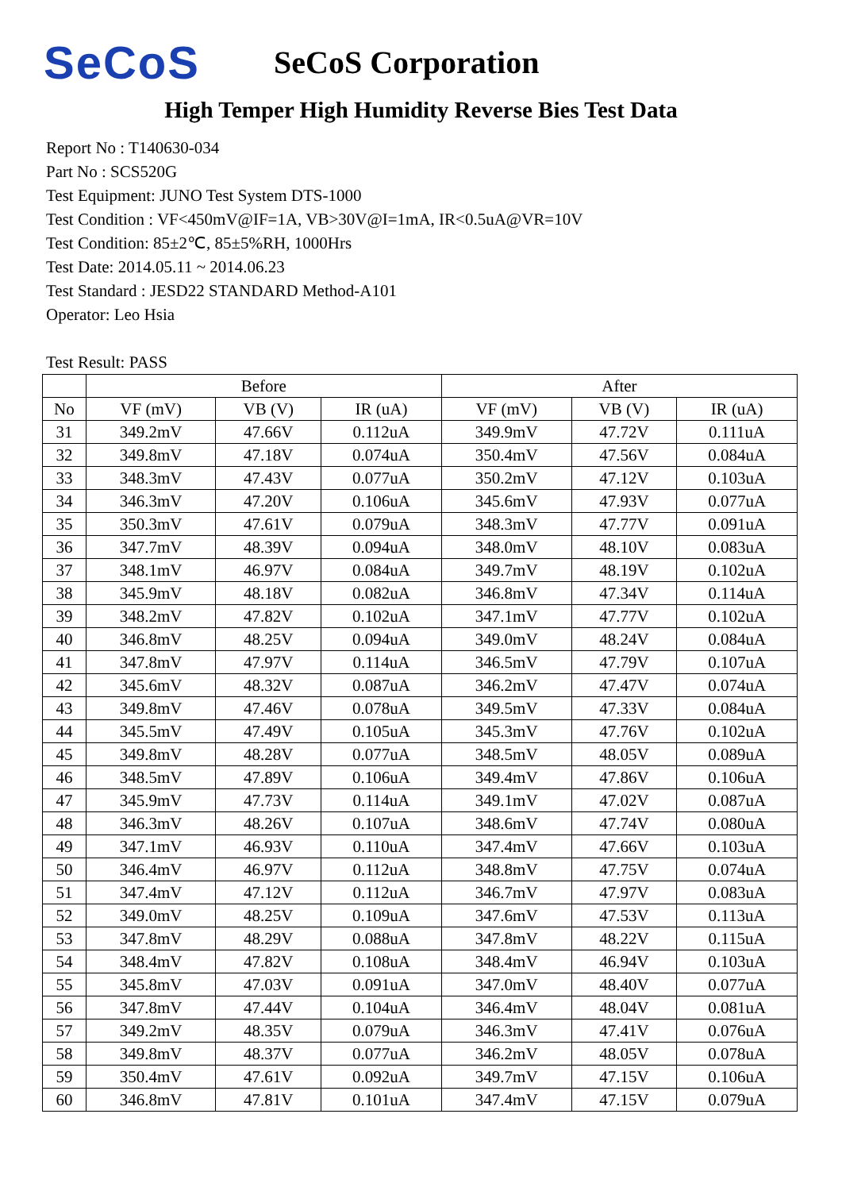SeCoS
SeCoS Corporation
High Temper High Humidity Reverse Bies Test Data
Report No : T140630-034
Part No : SCS520G
Test Equipment: JUNO Test System DTS-1000
Test Condition : VF<450mV@IF=1A, VB>30V@I=1mA, IR<0.5uA@VR=10V
Test Condition: 85±2℃, 85±5%RH, 1000Hrs
Test Date: 2014.05.11 ~ 2014.06.23
Test Standard : JESD22 STANDARD Method-A101
Operator: Leo Hsia
Test Result: PASS
| | Before | | | After | | |
| --- | --- | --- | --- | --- | --- | --- |
| No | VF (mV) | VB (V) | IR (uA) | VF (mV) | VB (V) | IR (uA) |
| 31 | 349.2mV | 47.66V | 0.112uA | 349.9mV | 47.72V | 0.111uA |
| 32 | 349.8mV | 47.18V | 0.074uA | 350.4mV | 47.56V | 0.084uA |
| 33 | 348.3mV | 47.43V | 0.077uA | 350.2mV | 47.12V | 0.103uA |
| 34 | 346.3mV | 47.20V | 0.106uA | 345.6mV | 47.93V | 0.077uA |
| 35 | 350.3mV | 47.61V | 0.079uA | 348.3mV | 47.77V | 0.091uA |
| 36 | 347.7mV | 48.39V | 0.094uA | 348.0mV | 48.10V | 0.083uA |
| 37 | 348.1mV | 46.97V | 0.084uA | 349.7mV | 48.19V | 0.102uA |
| 38 | 345.9mV | 48.18V | 0.082uA | 346.8mV | 47.34V | 0.114uA |
| 39 | 348.2mV | 47.82V | 0.102uA | 347.1mV | 47.77V | 0.102uA |
| 40 | 346.8mV | 48.25V | 0.094uA | 349.0mV | 48.24V | 0.084uA |
| 41 | 347.8mV | 47.97V | 0.114uA | 346.5mV | 47.79V | 0.107uA |
| 42 | 345.6mV | 48.32V | 0.087uA | 346.2mV | 47.47V | 0.074uA |
| 43 | 349.8mV | 47.46V | 0.078uA | 349.5mV | 47.33V | 0.084uA |
| 44 | 345.5mV | 47.49V | 0.105uA | 345.3mV | 47.76V | 0.102uA |
| 45 | 349.8mV | 48.28V | 0.077uA | 348.5mV | 48.05V | 0.089uA |
| 46 | 348.5mV | 47.89V | 0.106uA | 349.4mV | 47.86V | 0.106uA |
| 47 | 345.9mV | 47.73V | 0.114uA | 349.1mV | 47.02V | 0.087uA |
| 48 | 346.3mV | 48.26V | 0.107uA | 348.6mV | 47.74V | 0.080uA |
| 49 | 347.1mV | 46.93V | 0.110uA | 347.4mV | 47.66V | 0.103uA |
| 50 | 346.4mV | 46.97V | 0.112uA | 348.8mV | 47.75V | 0.074uA |
| 51 | 347.4mV | 47.12V | 0.112uA | 346.7mV | 47.97V | 0.083uA |
| 52 | 349.0mV | 48.25V | 0.109uA | 347.6mV | 47.53V | 0.113uA |
| 53 | 347.8mV | 48.29V | 0.088uA | 347.8mV | 48.22V | 0.115uA |
| 54 | 348.4mV | 47.82V | 0.108uA | 348.4mV | 46.94V | 0.103uA |
| 55 | 345.8mV | 47.03V | 0.091uA | 347.0mV | 48.40V | 0.077uA |
| 56 | 347.8mV | 47.44V | 0.104uA | 346.4mV | 48.04V | 0.081uA |
| 57 | 349.2mV | 48.35V | 0.079uA | 346.3mV | 47.41V | 0.076uA |
| 58 | 349.8mV | 48.37V | 0.077uA | 346.2mV | 48.05V | 0.078uA |
| 59 | 350.4mV | 47.61V | 0.092uA | 349.7mV | 47.15V | 0.106uA |
| 60 | 346.8mV | 47.81V | 0.101uA | 347.4mV | 47.15V | 0.079uA |